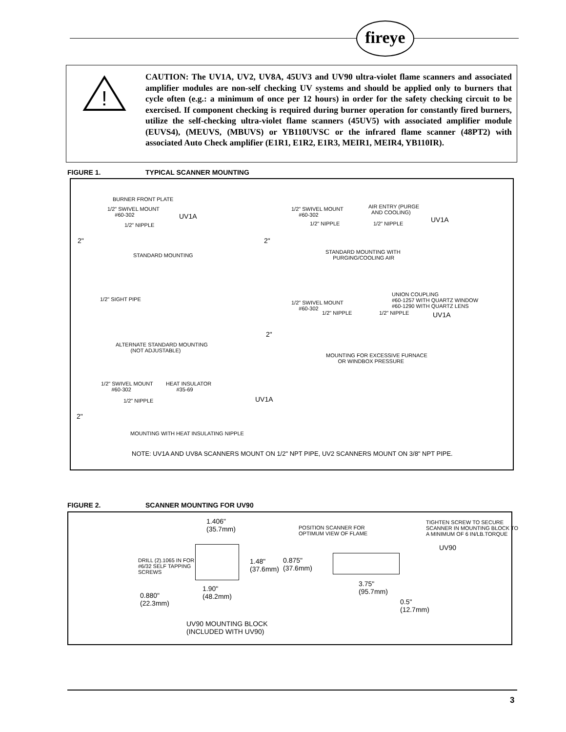fireye
!
CAUTION: The UV1A, UV2, UV8A, 45UV3 and UV90 ultra-violet flame scanners and associated amplifier modules are non-self checking UV systems and should be applied only to burners that cycle often (e.g.: a minimum of once per 12 hours) in order for the safety checking circuit to be exercised. If component checking is required during burner operation for constantly fired burners, utilize the self-checking ultra-violet flame scanners (45UV5) with associated amplifier module (EUVS4), (MEUVS, (MBUVS) or YB110UVSC or the infrared flame scanner (48PT2) with associated Auto Check amplifier (E1R1, E1R2, E1R3, MEIR1, MEIR4, YB110IR).
FIGURE 1. TYPICAL SCANNER MOUNTING
BURNER FRONT PLATE
1/2" SWIVEL MOUNT
#60-302 UV1A
1/2" NIPPLE
2"
STANDARD MOUNTING
1/2" SWIVEL MOUNT
#60-302
AIR ENTRY (PURGE
AND COOLING)
UV1A 1/2" NIPPLE 1/2" NIPPLE
2"
STANDARD MOUNTING WITH
PURGING/COOLING AIR
1/2" SIGHT PIPE
ALTERNATE STANDARD MOUNTING
(NOT ADJUSTABLE)
UNION COUPLING
#60-1257 WITH QUARTZ WINDOW
#60-1290 WITH QUARTZ LENS
1/2" SWIVEL MOUNT
#60-302
1/2" NIPPLE 1/2" NIPPLE UV1A
2"
MOUNTING FOR EXCESSIVE FURNACE
OR WINDBOX PRESSURE
1/2" SWIVEL MOUNT
#60-302
HEAT INSULATOR
#35-69
UV1A 1/2" NIPPLE
2"
MOUNTING WITH HEAT INSULATING NIPPLE
NOTE: UV1A AND UV8A SCANNERS MOUNT ON 1/2" NPT PIPE, UV2 SCANNERS MOUNT ON 3/8" NPT PIPE.
FIGURE 2. SCANNER MOUNTING FOR UV90
1.406"
(35.7mm)
DRILL (2).1065 IN FOR
#6/32 SELF TAPPING
SCREWS
1.48"
(37.6mm)
1.90"
(48.2mm) 0.880"
(22.3mm)
UV90 MOUNTING BLOCK
(INCLUDED WITH UV90)
POSITION SCANNER FOR
OPTIMUM VIEW OF FLAME
TIGHTEN SCREW TO SECURE
SCANNER IN MOUNTING BLOCK TO
A MINIMUM OF 6 IN/LB.TORQUE
UV90
0.875"
(37.6mm)
3.75"
(95.7mm)
0.5"
(12.7mm)
3